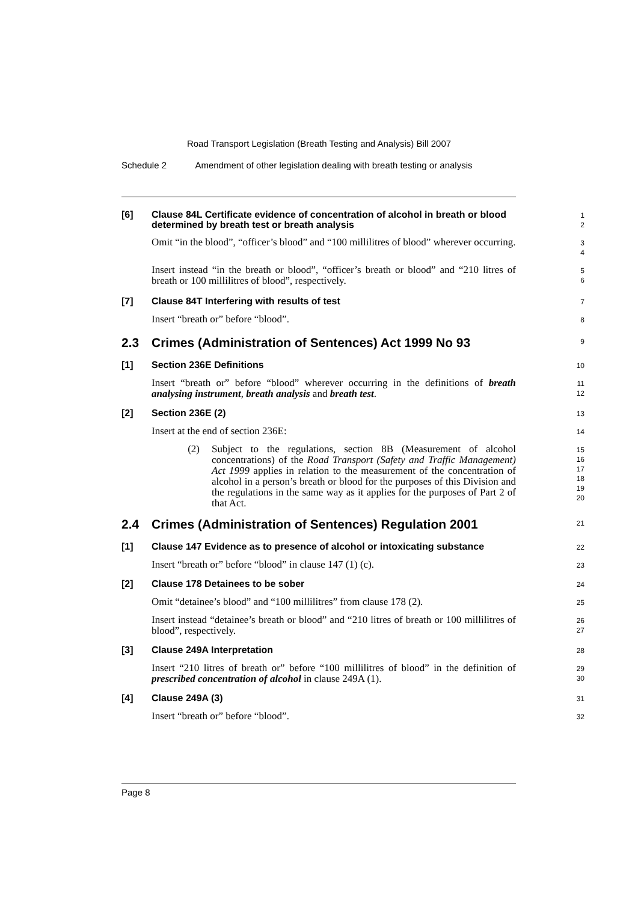Road Transport Legislation (Breath Testing and Analysis) Bill 2007
Schedule 2 Amendment of other legislation dealing with breath testing or analysis
[6]
Clause 84L Certificate evidence of concentration of alcohol in breath or blood determined by breath test or breath analysis
1
2
Omit “in the blood”, “officer’s blood” and “100 millilitres of blood” wherever occurring.
3
4
Insert instead “in the breath or blood”, “officer’s breath or blood” and “210 litres of breath or 100 millilitres of blood”, respectively.
5
6
[7]
Clause 84T Interfering with results of test
7
Insert “breath or” before “blood”.
8
2.3 Crimes (Administration of Sentences) Act 1999 No 93
9
[1]
Section 236E Definitions
10
Insert “breath or” before “blood” wherever occurring in the definitions of breath analysing instrument, breath analysis and breath test.
11
12
[2]
Section 236E (2)
13
Insert at the end of section 236E:
14
(2) Subject to the regulations, section 8B (Measurement of alcohol concentrations) of the Road Transport (Safety and Traffic Management) Act 1999 applies in relation to the measurement of the concentration of alcohol in a person’s breath or blood for the purposes of this Division and the regulations in the same way as it applies for the purposes of Part 2 of that Act.
15
16
17
18
19
20
2.4 Crimes (Administration of Sentences) Regulation 2001
21
[1]
Clause 147 Evidence as to presence of alcohol or intoxicating substance
22
Insert “breath or” before “blood” in clause 147 (1) (c).
23
[2]
Clause 178 Detainees to be sober
24
Omit “detainee’s blood” and “100 millilitres” from clause 178 (2).
25
Insert instead “detainee’s breath or blood” and “210 litres of breath or 100 millilitres of blood”, respectively.
26
27
[3]
Clause 249A Interpretation
28
Insert “210 litres of breath or” before “100 millilitres of blood” in the definition of prescribed concentration of alcohol in clause 249A (1).
29
30
[4]
Clause 249A (3)
31
Insert “breath or” before “blood”.
32
Page 8